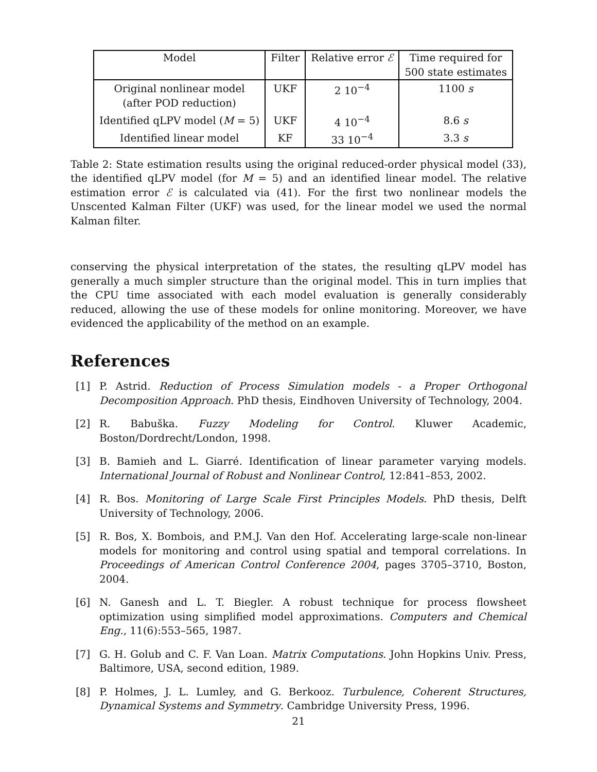| Model | Filter | Relative error ℰ | Time required for 500 state estimates |
| --- | --- | --- | --- |
| Original nonlinear model (after POD reduction) | UKF | 2 10<sup>−4</sup> | 1100 s |
| Identified qLPV model ( M = 5) | UKF | 4 10<sup>−4</sup> | 8.6 s |
| Identified linear model | KF | 33 10<sup>−4</sup> | 3.3 s |
Table 2: State estimation results using the original reduced-order physical model (33), the identified qLPV model (for M = 5) and an identified linear model. The relative estimation error ℰ is calculated via (41). For the first two nonlinear models the Unscented Kalman Filter (UKF) was used, for the linear model we used the normal Kalman filter.
conserving the physical interpretation of the states, the resulting qLPV model has generally a much simpler structure than the original model. This in turn implies that the CPU time associated with each model evaluation is generally considerably reduced, allowing the use of these models for online monitoring. Moreover, we have evidenced the applicability of the method on an example.
References
[1] P. Astrid. Reduction of Process Simulation models - a Proper Orthogonal Decomposition Approach. PhD thesis, Eindhoven University of Technology, 2004.
[2] R. Babuška. Fuzzy Modeling for Control. Kluwer Academic, Boston/Dordrecht/London, 1998.
[3] B. Bamieh and L. Giarré. Identification of linear parameter varying models. International Journal of Robust and Nonlinear Control, 12:841–853, 2002.
[4] R. Bos. Monitoring of Large Scale First Principles Models. PhD thesis, Delft University of Technology, 2006.
[5] R. Bos, X. Bombois, and P.M.J. Van den Hof. Accelerating large-scale non-linear models for monitoring and control using spatial and temporal correlations. In Proceedings of American Control Conference 2004, pages 3705–3710, Boston, 2004.
[6] N. Ganesh and L. T. Biegler. A robust technique for process flowsheet optimization using simplified model approximations. Computers and Chemical Eng., 11(6):553–565, 1987.
[7] G. H. Golub and C. F. Van Loan. Matrix Computations. John Hopkins Univ. Press, Baltimore, USA, second edition, 1989.
[8] P. Holmes, J. L. Lumley, and G. Berkooz. Turbulence, Coherent Structures, Dynamical Systems and Symmetry. Cambridge University Press, 1996.
21